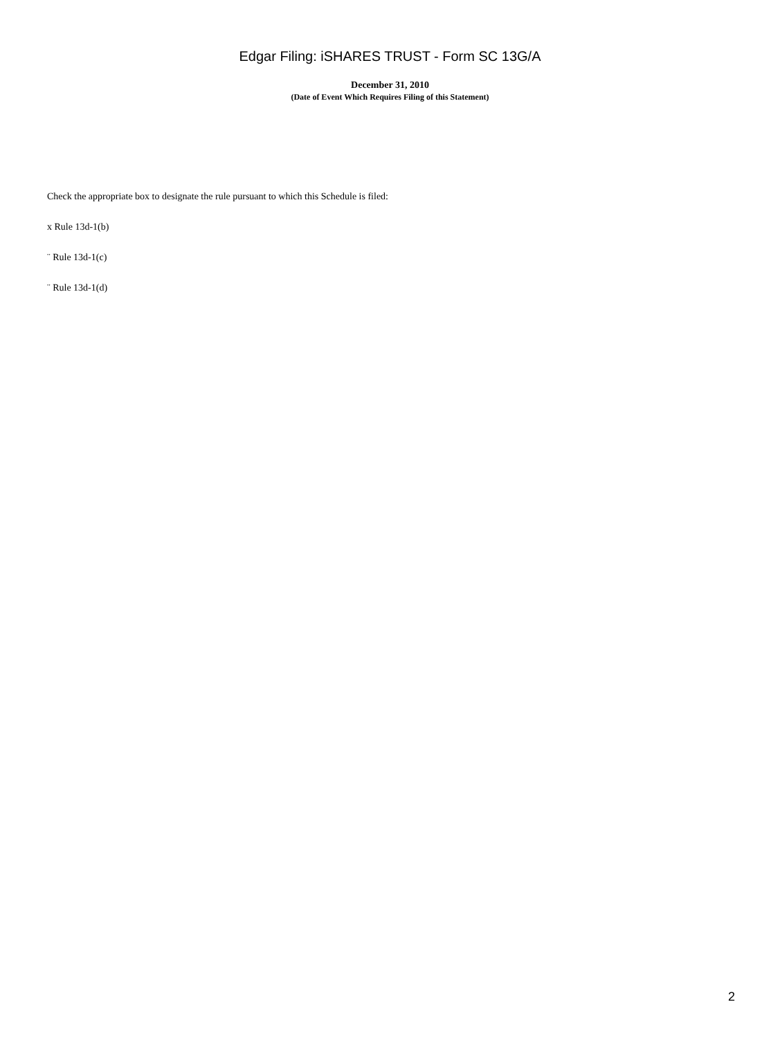Edgar Filing: iSHARES TRUST - Form SC 13G/A
December 31, 2010
(Date of Event Which Requires Filing of this Statement)
Check the appropriate box to designate the rule pursuant to which this Schedule is filed:
x Rule 13d-1(b)
¨ Rule 13d-1(c)
¨ Rule 13d-1(d)
2